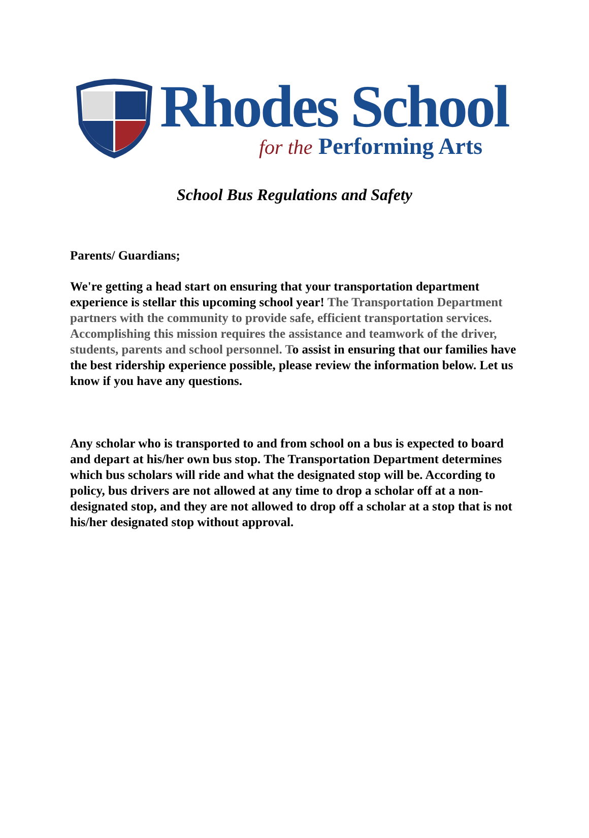Rhodes School
for the Performing Arts
School Bus Regulations and Safety
Parents/ Guardians;
We're getting a head start on ensuring that your transportation department experience is stellar this upcoming school year! The Transportation Department partners with the community to provide safe, efficient transportation services. Accomplishing this mission requires the assistance and teamwork of the driver, students, parents and school personnel. To assist in ensuring that our families have the best ridership experience possible, please review the information below. Let us know if you have any questions.
Any scholar who is transported to and from school on a bus is expected to board and depart at his/her own bus stop. The Transportation Department determines which bus scholars will ride and what the designated stop will be. According to policy, bus drivers are not allowed at any time to drop a scholar off at a non-designated stop, and they are not allowed to drop off a scholar at a stop that is not his/her designated stop without approval.